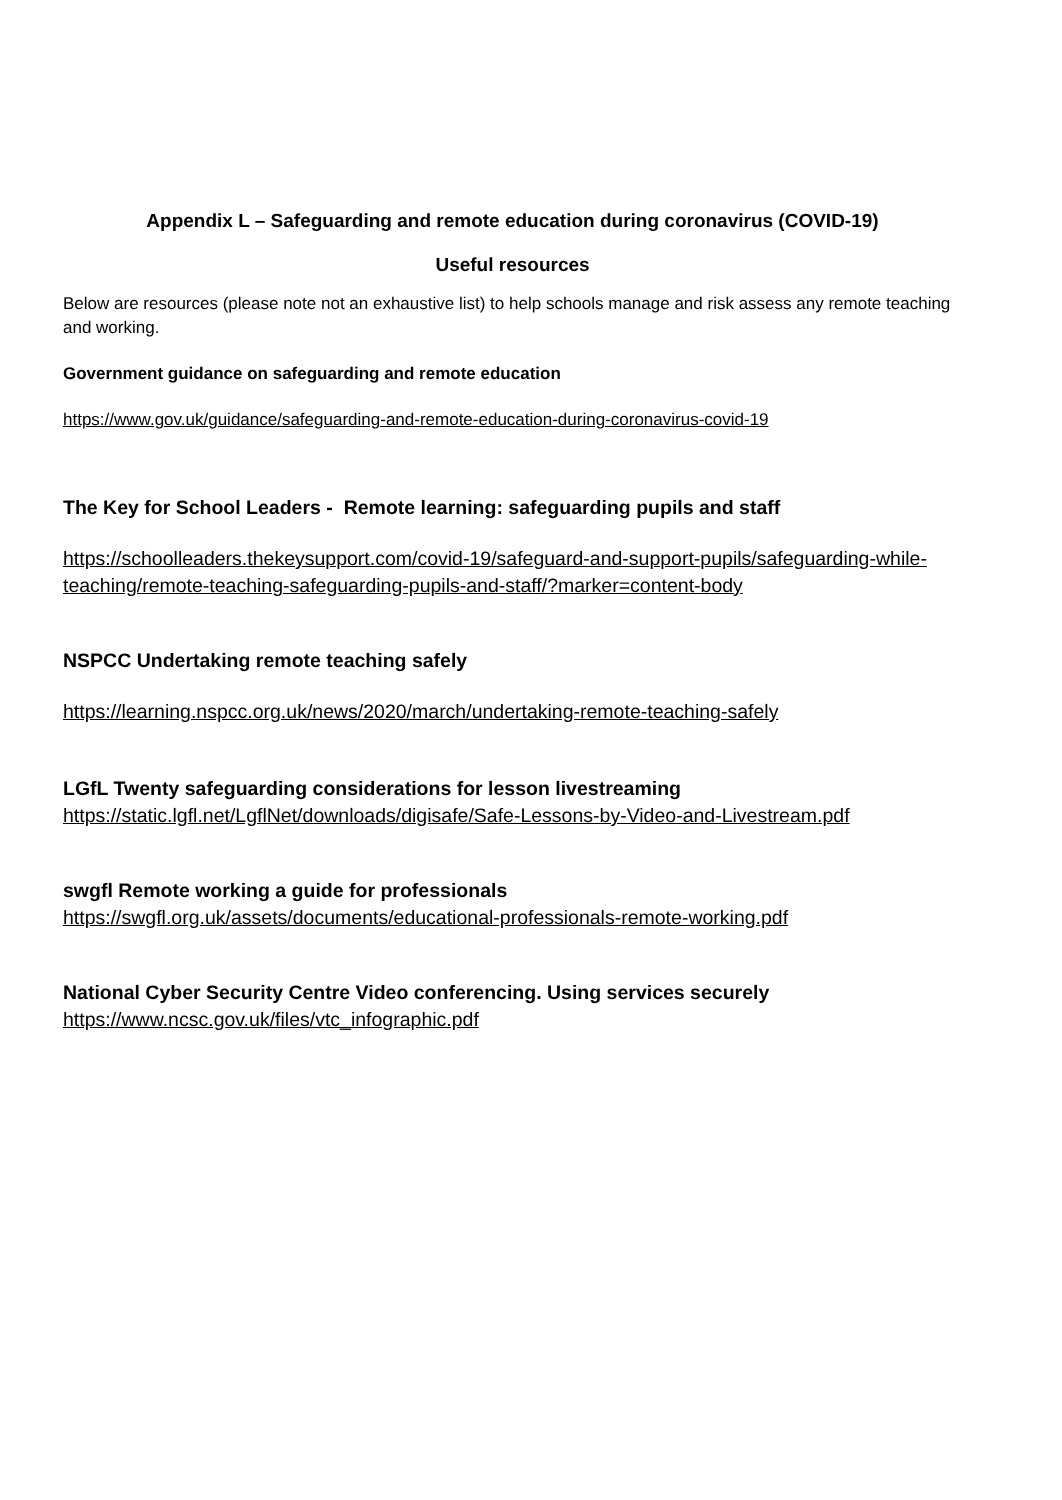Appendix L – Safeguarding and remote education during coronavirus (COVID-19)
Useful resources
Below are resources (please note not an exhaustive list) to help schools manage and risk assess any remote teaching and working.
Government guidance on safeguarding and remote education
https://www.gov.uk/guidance/safeguarding-and-remote-education-during-coronavirus-covid-19
The Key for School Leaders - Remote learning: safeguarding pupils and staff
https://schoolleaders.thekeysupport.com/covid-19/safeguard-and-support-pupils/safeguarding-while-teaching/remote-teaching-safeguarding-pupils-and-staff/?marker=content-body
NSPCC Undertaking remote teaching safely
https://learning.nspcc.org.uk/news/2020/march/undertaking-remote-teaching-safely
LGfL Twenty safeguarding considerations for lesson livestreaming
https://static.lgfl.net/LgflNet/downloads/digisafe/Safe-Lessons-by-Video-and-Livestream.pdf
swgfl Remote working a guide for professionals
https://swgfl.org.uk/assets/documents/educational-professionals-remote-working.pdf
National Cyber Security Centre Video conferencing. Using services securely
https://www.ncsc.gov.uk/files/vtc_infographic.pdf